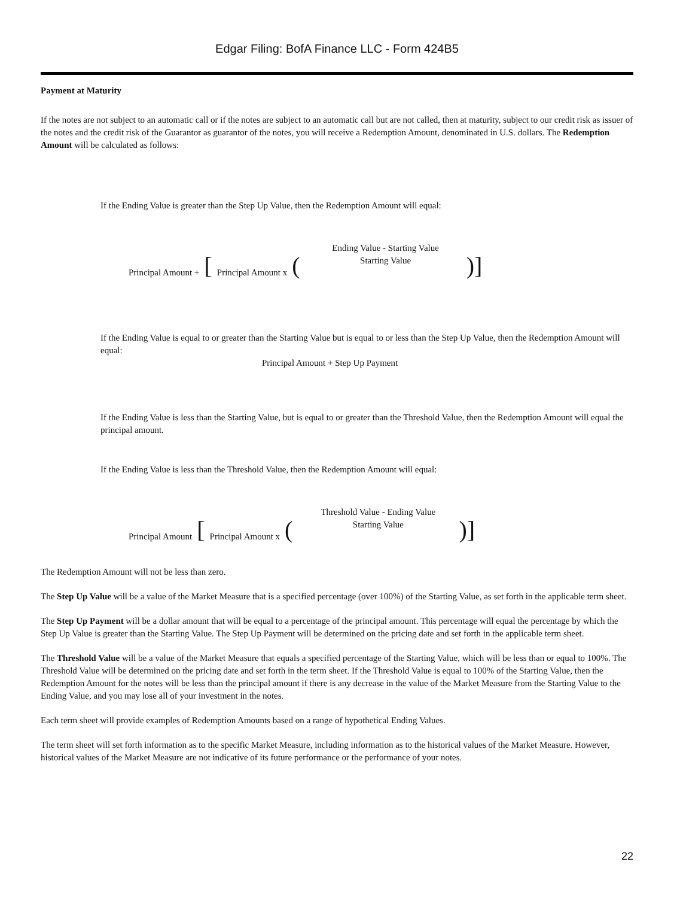Edgar Filing: BofA Finance LLC - Form 424B5
Payment at Maturity
If the notes are not subject to an automatic call or if the notes are subject to an automatic call but are not called, then at maturity, subject to our credit risk as issuer of the notes and the credit risk of the Guarantor as guarantor of the notes, you will receive a Redemption Amount, denominated in U.S. dollars. The Redemption Amount will be calculated as follows:
If the Ending Value is greater than the Step Up Value, then the Redemption Amount will equal:
Principal Amount + [Principal Amount x (
Ending Value - Starting Value
Starting Value
)]
If the Ending Value is equal to or greater than the Starting Value but is equal to or less than the Step Up Value, then the Redemption Amount will equal:
Principal Amount + Step Up Payment
If the Ending Value is less than the Starting Value, but is equal to or greater than the Threshold Value, then the Redemption Amount will equal the principal amount.
If the Ending Value is less than the Threshold Value, then the Redemption Amount will equal:
Principal Amount [Principal Amount x (
Threshold Value - Ending Value
Starting Value
)]
The Redemption Amount will not be less than zero.
The Step Up Value will be a value of the Market Measure that is a specified percentage (over 100%) of the Starting Value, as set forth in the applicable term sheet.
The Step Up Payment will be a dollar amount that will be equal to a percentage of the principal amount. This percentage will equal the percentage by which the Step Up Value is greater than the Starting Value. The Step Up Payment will be determined on the pricing date and set forth in the applicable term sheet.
The Threshold Value will be a value of the Market Measure that equals a specified percentage of the Starting Value, which will be less than or equal to 100%. The Threshold Value will be determined on the pricing date and set forth in the term sheet. If the Threshold Value is equal to 100% of the Starting Value, then the Redemption Amount for the notes will be less than the principal amount if there is any decrease in the value of the Market Measure from the Starting Value to the Ending Value, and you may lose all of your investment in the notes.
Each term sheet will provide examples of Redemption Amounts based on a range of hypothetical Ending Values.
The term sheet will set forth information as to the specific Market Measure, including information as to the historical values of the Market Measure. However, historical values of the Market Measure are not indicative of its future performance or the performance of your notes.
22